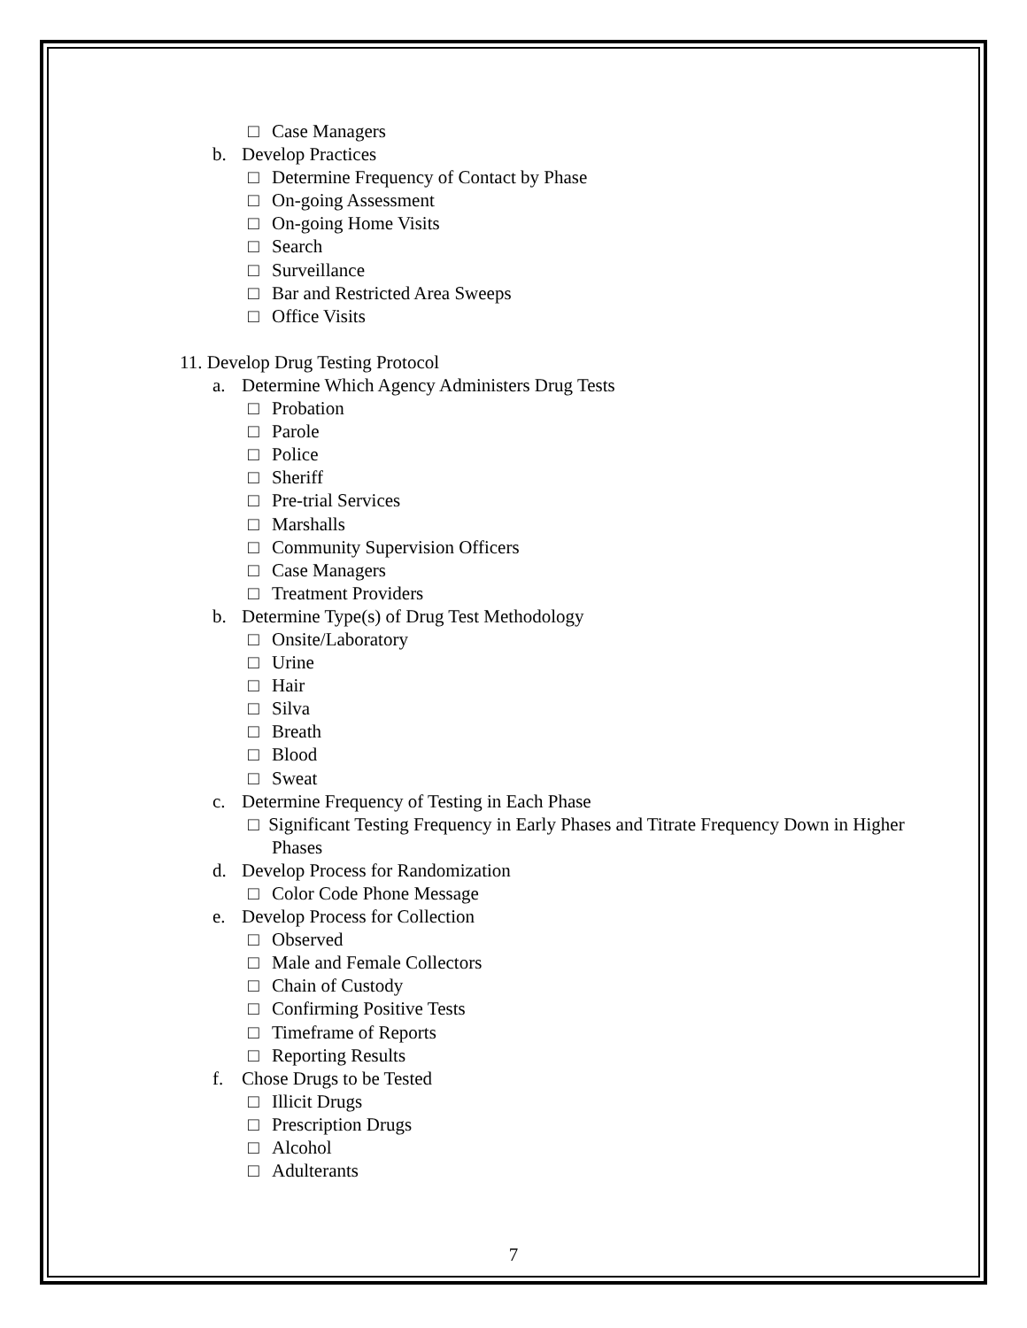□ Case Managers
b. Develop Practices
□ Determine Frequency of Contact by Phase
□ On-going Assessment
□ On-going Home Visits
□ Search
□ Surveillance
□ Bar and Restricted Area Sweeps
□ Office Visits
11. Develop Drug Testing Protocol
a. Determine Which Agency Administers Drug Tests
□ Probation
□ Parole
□ Police
□ Sheriff
□ Pre-trial Services
□ Marshalls
□ Community Supervision Officers
□ Case Managers
□ Treatment Providers
b. Determine Type(s) of Drug Test Methodology
□ Onsite/Laboratory
□ Urine
□ Hair
□ Silva
□ Breath
□ Blood
□ Sweat
c. Determine Frequency of Testing in Each Phase
□ Significant Testing Frequency in Early Phases and Titrate Frequency Down in Higher Phases
d. Develop Process for Randomization
□ Color Code Phone Message
e. Develop Process for Collection
□ Observed
□ Male and Female Collectors
□ Chain of Custody
□ Confirming Positive Tests
□ Timeframe of Reports
□ Reporting Results
f. Chose Drugs to be Tested
□ Illicit Drugs
□ Prescription Drugs
□ Alcohol
□ Adulterants
7